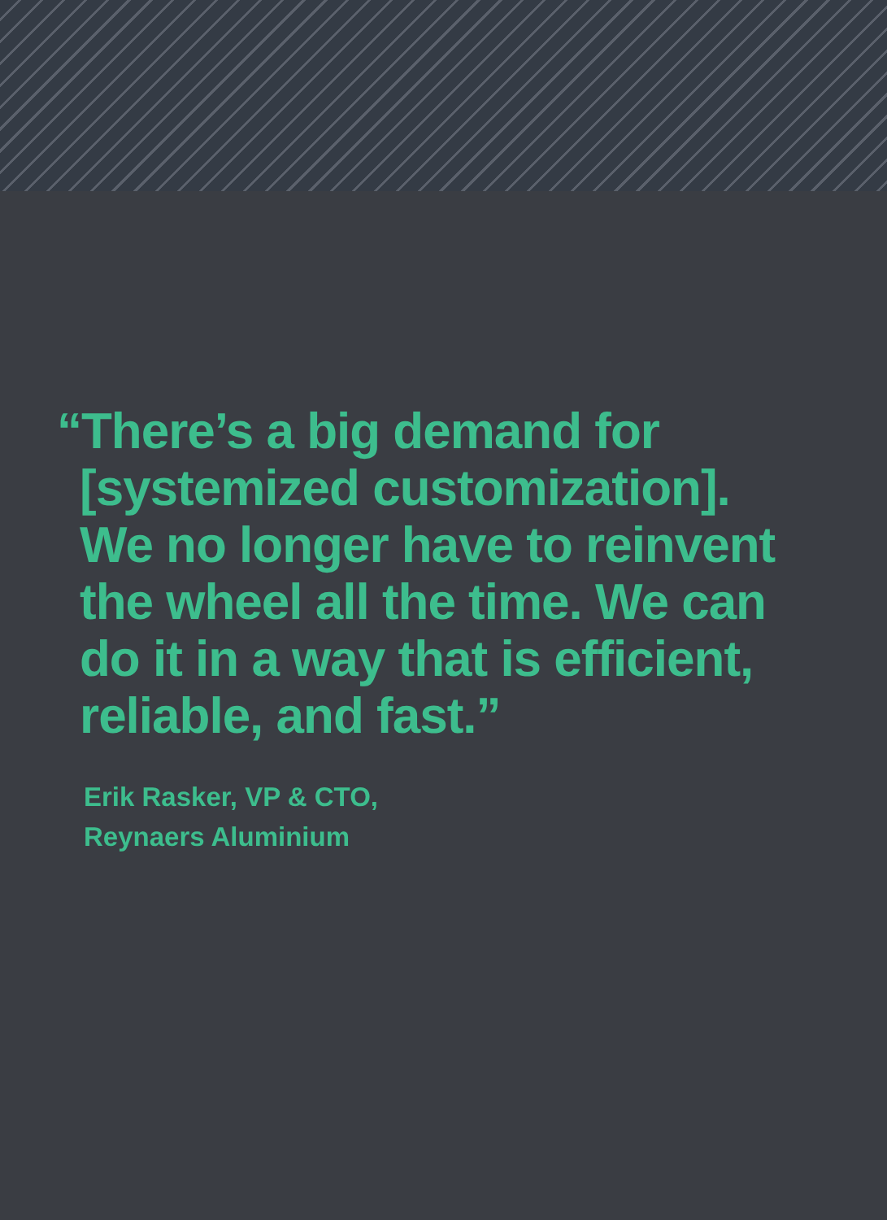“There’s a big demand for [systemized customization]. We no longer have to reinvent the wheel all the time. We can do it in a way that is efficient, reliable, and fast.”
Erik Rasker, VP & CTO,
Reynaers Aluminium